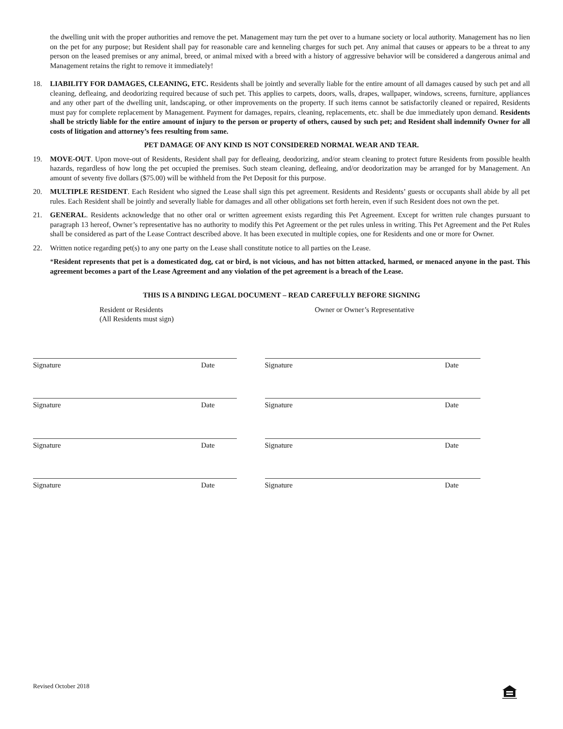the dwelling unit with the proper authorities and remove the pet. Management may turn the pet over to a humane society or local authority. Management has no lien on the pet for any purpose; but Resident shall pay for reasonable care and kenneling charges for such pet. Any animal that causes or appears to be a threat to any person on the leased premises or any animal, breed, or animal mixed with a breed with a history of aggressive behavior will be considered a dangerous animal and Management retains the right to remove it immediately!
18. LIABILITY FOR DAMAGES, CLEANING, ETC. Residents shall be jointly and severally liable for the entire amount of all damages caused by such pet and all cleaning, defleaing, and deodorizing required because of such pet. This applies to carpets, doors, walls, drapes, wallpaper, windows, screens, furniture, appliances and any other part of the dwelling unit, landscaping, or other improvements on the property. If such items cannot be satisfactorily cleaned or repaired, Residents must pay for complete replacement by Management. Payment for damages, repairs, cleaning, replacements, etc. shall be due immediately upon demand. Residents shall be strictly liable for the entire amount of injury to the person or property of others, caused by such pet; and Resident shall indemnify Owner for all costs of litigation and attorney’s fees resulting from same.
PET DAMAGE OF ANY KIND IS NOT CONSIDERED NORMAL WEAR AND TEAR.
19. MOVE-OUT. Upon move-out of Residents, Resident shall pay for defleaing, deodorizing, and/or steam cleaning to protect future Residents from possible health hazards, regardless of how long the pet occupied the premises. Such steam cleaning, defleaing, and/or deodorization may be arranged for by Management. An amount of seventy five dollars ($75.00) will be withheld from the Pet Deposit for this purpose.
20. MULTIPLE RESIDENT. Each Resident who signed the Lease shall sign this pet agreement. Residents and Residents’ guests or occupants shall abide by all pet rules. Each Resident shall be jointly and severally liable for damages and all other obligations set forth herein, even if such Resident does not own the pet.
21. GENERAL. Residents acknowledge that no other oral or written agreement exists regarding this Pet Agreement. Except for written rule changes pursuant to paragraph 13 hereof, Owner’s representative has no authority to modify this Pet Agreement or the pet rules unless in writing. This Pet Agreement and the Pet Rules shall be considered as part of the Lease Contract described above. It has been executed in multiple copies, one for Residents and one or more for Owner.
22. Written notice regarding pet(s) to any one party on the Lease shall constitute notice to all parties on the Lease.
*Resident represents that pet is a domesticated dog, cat or bird, is not vicious, and has not bitten attacked, harmed, or menaced anyone in the past. This agreement becomes a part of the Lease Agreement and any violation of the pet agreement is a breach of the Lease.
THIS IS A BINDING LEGAL DOCUMENT – READ CAREFULLY BEFORE SIGNING
Resident or Residents
(All Residents must sign)
Owner or Owner’s Representative
Signature Date Signature Date
Signature Date Signature Date
Signature Date Signature Date
Signature Date Signature Date
Revised October 2018